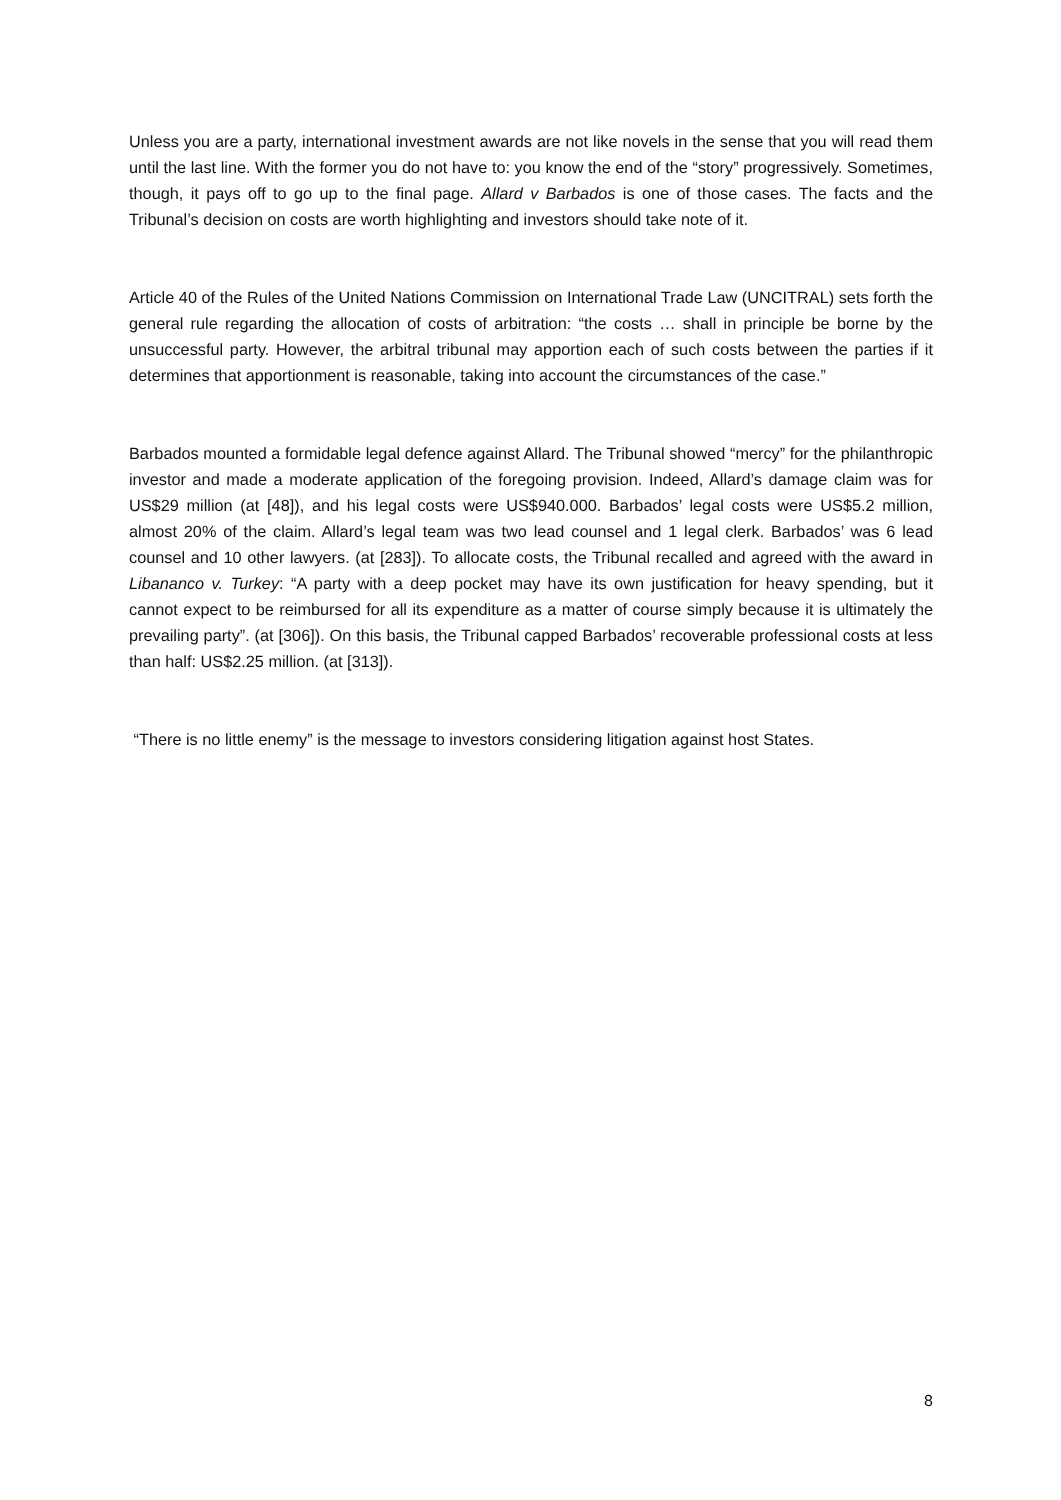Unless you are a party, international investment awards are not like novels in the sense that you will read them until the last line. With the former you do not have to: you know the end of the “story” progressively. Sometimes, though, it pays off to go up to the final page. Allard v Barbados is one of those cases. The facts and the Tribunal’s decision on costs are worth highlighting and investors should take note of it.
Article 40 of the Rules of the United Nations Commission on International Trade Law (UNCITRAL) sets forth the general rule regarding the allocation of costs of arbitration: “the costs … shall in principle be borne by the unsuccessful party. However, the arbitral tribunal may apportion each of such costs between the parties if it determines that apportionment is reasonable, taking into account the circumstances of the case.”
Barbados mounted a formidable legal defence against Allard. The Tribunal showed “mercy” for the philanthropic investor and made a moderate application of the foregoing provision. Indeed, Allard’s damage claim was for US$29 million (at [48]), and his legal costs were US$940.000. Barbados’ legal costs were US$5.2 million, almost 20% of the claim. Allard’s legal team was two lead counsel and 1 legal clerk. Barbados’ was 6 lead counsel and 10 other lawyers. (at [283]). To allocate costs, the Tribunal recalled and agreed with the award in Libananco v. Turkey: “A party with a deep pocket may have its own justification for heavy spending, but it cannot expect to be reimbursed for all its expenditure as a matter of course simply because it is ultimately the prevailing party”. (at [306]). On this basis, the Tribunal capped Barbados’ recoverable professional costs at less than half: US$2.25 million. (at [313]).
“There is no little enemy” is the message to investors considering litigation against host States.
8